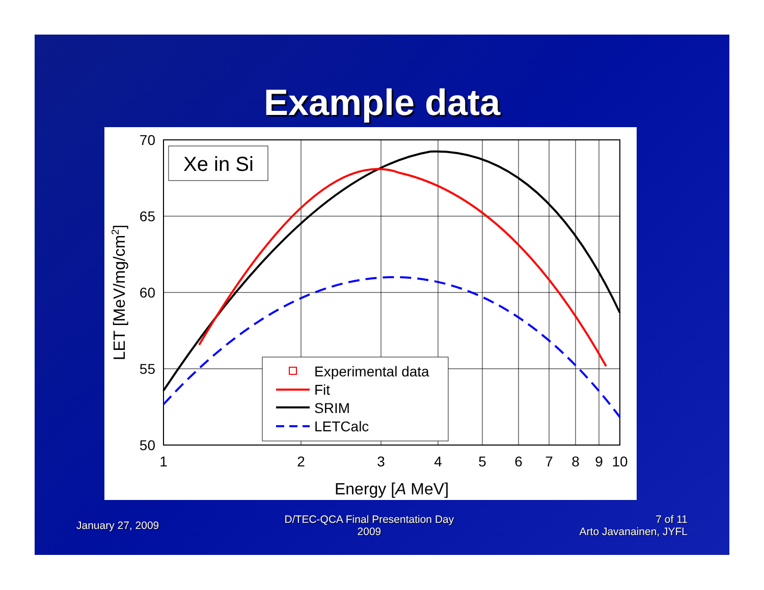Example data
70
65
60
55
50
1
2
3
4
5
6
7
8
9
10
Energy [A MeV]
LET [MeV/mg/cm2]
Xe in Si
Experimental data
Fit
SRIM
LETCalc
January 27, 2009
D/TEC-QCA Final Presentation Day
2009
7 of 11
Arto Javanainen, JYFL